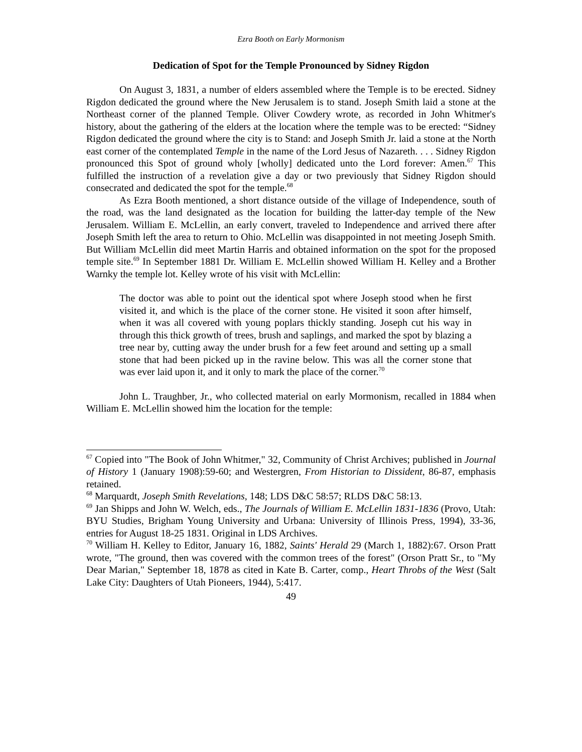Ezra Booth on Early Mormonism
Dedication of Spot for the Temple Pronounced by Sidney Rigdon
On August 3, 1831, a number of elders assembled where the Temple is to be erected. Sidney Rigdon dedicated the ground where the New Jerusalem is to stand. Joseph Smith laid a stone at the Northeast corner of the planned Temple. Oliver Cowdery wrote, as recorded in John Whitmer's history, about the gathering of the elders at the location where the temple was to be erected: “Sidney Rigdon dedicated the ground where the city is to Stand: and Joseph Smith Jr. laid a stone at the North east corner of the contemplated Temple in the name of the Lord Jesus of Nazareth. . . . Sidney Rigdon pronounced this Spot of ground wholy [wholly] dedicated unto the Lord forever: Amen.<sup>67</sup> This fulfilled the instruction of a revelation give a day or two previously that Sidney Rigdon should consecrated and dedicated the spot for the temple.<sup>68</sup>
As Ezra Booth mentioned, a short distance outside of the village of Independence, south of the road, was the land designated as the location for building the latter-day temple of the New Jerusalem. William E. McLellin, an early convert, traveled to Independence and arrived there after Joseph Smith left the area to return to Ohio. McLellin was disappointed in not meeting Joseph Smith. But William McLellin did meet Martin Harris and obtained information on the spot for the proposed temple site.<sup>69</sup> In September 1881 Dr. William E. McLellin showed William H. Kelley and a Brother Warnky the temple lot. Kelley wrote of his visit with McLellin:
The doctor was able to point out the identical spot where Joseph stood when he first visited it, and which is the place of the corner stone. He visited it soon after himself, when it was all covered with young poplars thickly standing. Joseph cut his way in through this thick growth of trees, brush and saplings, and marked the spot by blazing a tree near by, cutting away the under brush for a few feet around and setting up a small stone that had been picked up in the ravine below. This was all the corner stone that was ever laid upon it, and it only to mark the place of the corner.<sup>70</sup>
John L. Traughber, Jr., who collected material on early Mormonism, recalled in 1884 when William E. McLellin showed him the location for the temple:
<sup>67</sup> Copied into "The Book of John Whitmer," 32, Community of Christ Archives; published in Journal of History 1 (January 1908):59-60; and Westergren, From Historian to Dissident, 86-87, emphasis retained.
<sup>68</sup> Marquardt, Joseph Smith Revelations, 148; LDS D&C 58:57; RLDS D&C 58:13.
<sup>69</sup> Jan Shipps and John W. Welch, eds., The Journals of William E. McLellin 1831-1836 (Provo, Utah: BYU Studies, Brigham Young University and Urbana: University of Illinois Press, 1994), 33-36, entries for August 18-25 1831. Original in LDS Archives.
<sup>70</sup> William H. Kelley to Editor, January 16, 1882, Saints' Herald 29 (March 1, 1882):67. Orson Pratt wrote, "The ground, then was covered with the common trees of the forest" (Orson Pratt Sr., to "My Dear Marian," September 18, 1878 as cited in Kate B. Carter, comp., Heart Throbs of the West (Salt Lake City: Daughters of Utah Pioneers, 1944), 5:417.
49